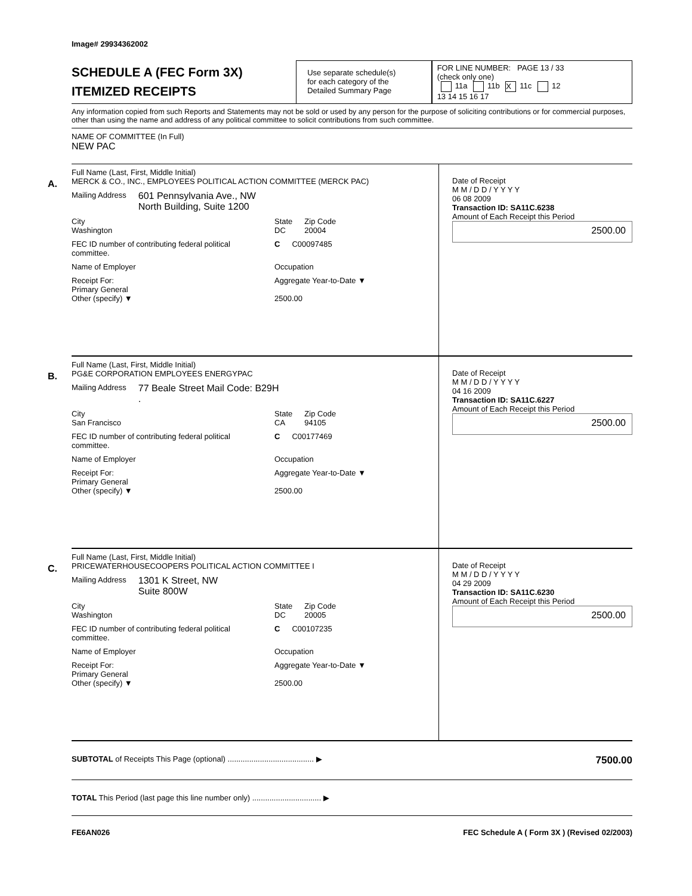Image# 29934362002
SCHEDULE A (FEC Form 3X)
ITEMIZED RECEIPTS
Use separate schedule(s)
for each category of the
Detailed Summary Page
FOR LINE NUMBER: PAGE 13 / 33
(check only one)
11a 11b X 11c 12
13 14 15 16 17
Any information copied from such Reports and Statements may not be sold or used by any person for the purpose of soliciting contributions or for commercial purposes, other than using the name and address of any political committee to solicit contributions from such committee.
NAME OF COMMITTEE (In Full)
NEW PAC
A.
Full Name (Last, First, Middle Initial)
MERCK & CO., INC., EMPLOYEES POLITICAL ACTION COMMITTEE (MERCK PAC)
Mailing Address 601 Pennsylvania Ave., NW
North Building, Suite 1200
City
Washington State
DC Zip Code
20004
FEC ID number of contributing federal political committee. C C00097485
Name of Employer Occupation
Receipt For:
Primary General
Other (specify) ▼ Aggregate Year-to-Date ▼
2500.00
Date of Receipt
M M / D D / Y Y Y Y
06 08 2009
Transaction ID: SA11C.6238
Amount of Each Receipt this Period
2500.00
B.
Full Name (Last, First, Middle Initial)
PG&E CORPORATION EMPLOYEES ENERGYPAC
Mailing Address 77 Beale Street Mail Code: B29H
.
City
San Francisco State
CA Zip Code
94105
FEC ID number of contributing federal political committee. C C00177469
Name of Employer Occupation
Receipt For:
Primary General
Other (specify) ▼ Aggregate Year-to-Date ▼
2500.00
Date of Receipt
M M / D D / Y Y Y Y
04 16 2009
Transaction ID: SA11C.6227
Amount of Each Receipt this Period
2500.00
C.
Full Name (Last, First, Middle Initial)
PRICEWATERHOUSECOOPERS POLITICAL ACTION COMMITTEE I
Mailing Address 1301 K Street, NW
Suite 800W
City
Washington State
DC Zip Code
20005
FEC ID number of contributing federal political committee. C C00107235
Name of Employer Occupation
Receipt For:
Primary General
Other (specify) ▼ Aggregate Year-to-Date ▼
2500.00
Date of Receipt
M M / D D / Y Y Y Y
04 29 2009
Transaction ID: SA11C.6230
Amount of Each Receipt this Period
2500.00
SUBTOTAL of Receipts This Page (optional) ........................................ ▶ 7500.00
TOTAL This Period (last page this line number only) ................................ ▶
FE6AN026 FEC Schedule A ( Form 3X ) (Revised 02/2003)